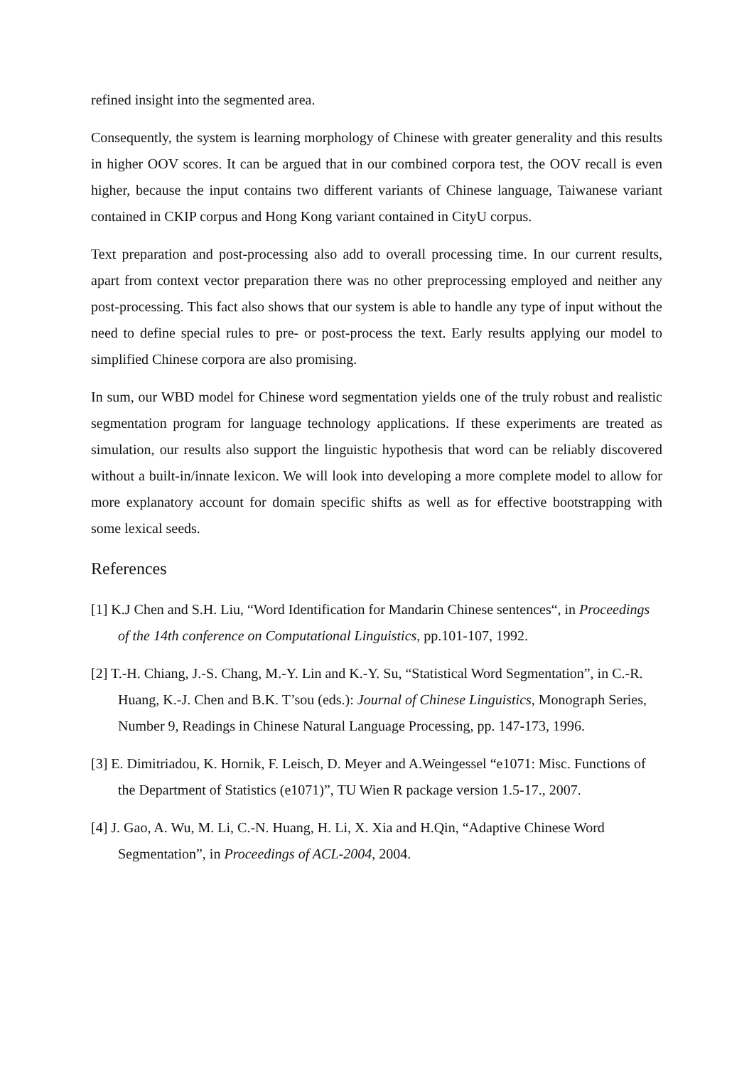refined insight into the segmented area.
Consequently, the system is learning morphology of Chinese with greater generality and this results in higher OOV scores. It can be argued that in our combined corpora test, the OOV recall is even higher, because the input contains two different variants of Chinese language, Taiwanese variant contained in CKIP corpus and Hong Kong variant contained in CityU corpus.
Text preparation and post-processing also add to overall processing time. In our current results, apart from context vector preparation there was no other preprocessing employed and neither any post-processing. This fact also shows that our system is able to handle any type of input without the need to define special rules to pre- or post-process the text. Early results applying our model to simplified Chinese corpora are also promising.
In sum, our WBD model for Chinese word segmentation yields one of the truly robust and realistic segmentation program for language technology applications. If these experiments are treated as simulation, our results also support the linguistic hypothesis that word can be reliably discovered without a built-in/innate lexicon. We will look into developing a more complete model to allow for more explanatory account for domain specific shifts as well as for effective bootstrapping with some lexical seeds.
References
[1] K.J Chen and S.H. Liu, “Word Identification for Mandarin Chinese sentences“, in Proceedings of the 14th conference on Computational Linguistics, pp.101-107, 1992.
[2] T.-H. Chiang, J.-S. Chang, M.-Y. Lin and K.-Y. Su, “Statistical Word Segmentation”, in C.-R. Huang, K.-J. Chen and B.K. T’sou (eds.): Journal of Chinese Linguistics, Monograph Series, Number 9, Readings in Chinese Natural Language Processing, pp. 147-173, 1996.
[3] E. Dimitriadou, K. Hornik, F. Leisch, D. Meyer and A.Weingessel “e1071: Misc. Functions of the Department of Statistics (e1071)”, TU Wien R package version 1.5-17., 2007.
[4] J. Gao, A. Wu, M. Li, C.-N. Huang, H. Li, X. Xia and H.Qin, “Adaptive Chinese Word Segmentation”, in Proceedings of ACL-2004, 2004.